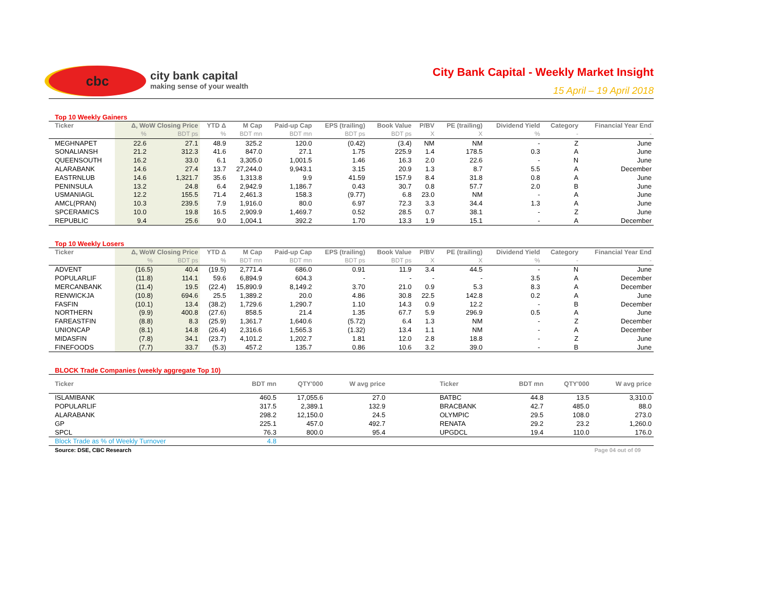cbc
city bank capital
making sense of your wealth
City Bank Capital - Weekly Market Insight
15 April – 19 April 2018
Top 10 Weekly Gainers
| Ticker | Δ, WoW Closing Price | | YTD Δ | M Cap | Paid-up Cap | EPS (trailing) | Book Value | P/BV | PE (trailing) | Dividend Yield | Category | Financial Year End |
| --- | --- | --- | --- | --- | --- | --- | --- | --- | --- | --- | --- | --- |
| | % | BDT ps | % | BDT mn | BDT mn | BDT ps | BDT ps | X | X | % | - | - |
| MEGHNAPET | 22.6 | 27.1 | 48.9 | 325.2 | 120.0 | (0.42) | (3.4) | NM | NM | - | Z | June |
| SONALIANSH | 21.2 | 312.3 | 41.6 | 847.0 | 27.1 | 1.75 | 225.9 | 1.4 | 178.5 | 0.3 | A | June |
| QUEENSOUTH | 16.2 | 33.0 | 6.1 | 3,305.0 | 1,001.5 | 1.46 | 16.3 | 2.0 | 22.6 | - | N | June |
| ALARABANK | 14.6 | 27.4 | 13.7 | 27,244.0 | 9,943.1 | 3.15 | 20.9 | 1.3 | 8.7 | 5.5 | A | December |
| EASTRNLUB | 14.6 | 1,321.7 | 35.6 | 1,313.8 | 9.9 | 41.59 | 157.9 | 8.4 | 31.8 | 0.8 | A | June |
| PENINSULA | 13.2 | 24.8 | 6.4 | 2,942.9 | 1,186.7 | 0.43 | 30.7 | 0.8 | 57.7 | 2.0 | B | June |
| USMANIAGL | 12.2 | 155.5 | 71.4 | 2,461.3 | 158.3 | (9.77) | 6.8 | 23.0 | NM | - | A | June |
| AMCL(PRAN) | 10.3 | 239.5 | 7.9 | 1,916.0 | 80.0 | 6.97 | 72.3 | 3.3 | 34.4 | 1.3 | A | June |
| SPCERAMICS | 10.0 | 19.8 | 16.5 | 2,909.9 | 1,469.7 | 0.52 | 28.5 | 0.7 | 38.1 | - | Z | June |
| REPUBLIC | 9.4 | 25.6 | 9.0 | 1,004.1 | 392.2 | 1.70 | 13.3 | 1.9 | 15.1 | - | A | December |
Top 10 Weekly Losers
| Ticker | Δ, WoW Closing Price | | YTD Δ | M Cap | Paid-up Cap | EPS (trailing) | Book Value | P/BV | PE (trailing) | Dividend Yield | Category | Financial Year End |
| --- | --- | --- | --- | --- | --- | --- | --- | --- | --- | --- | --- | --- |
| | % | BDT ps | % | BDT mn | BDT mn | BDT ps | BDT ps | X | X | % | - | - |
| ADVENT | (16.5) | 40.4 | (19.5) | 2,771.4 | 686.0 | 0.91 | 11.9 | 3.4 | 44.5 | - | N | June |
| POPULARLIF | (11.8) | 114.1 | 59.6 | 6,894.9 | 604.3 | - | - | - | - | 3.5 | A | December |
| MERCANBANK | (11.4) | 19.5 | (22.4) | 15,890.9 | 8,149.2 | 3.70 | 21.0 | 0.9 | 5.3 | 8.3 | A | December |
| RENWICKJA | (10.8) | 694.6 | 25.5 | 1,389.2 | 20.0 | 4.86 | 30.8 | 22.5 | 142.8 | 0.2 | A | June |
| FASFIN | (10.1) | 13.4 | (38.2) | 1,729.6 | 1,290.7 | 1.10 | 14.3 | 0.9 | 12.2 | - | B | December |
| NORTHERN | (9.9) | 400.8 | (27.6) | 858.5 | 21.4 | 1.35 | 67.7 | 5.9 | 296.9 | 0.5 | A | June |
| FAREASTFIN | (8.8) | 8.3 | (25.9) | 1,361.7 | 1,640.6 | (5.72) | 6.4 | 1.3 | NM | - | Z | December |
| UNIONCAP | (8.1) | 14.8 | (26.4) | 2,316.6 | 1,565.3 | (1.32) | 13.4 | 1.1 | NM | - | A | December |
| MIDASFIN | (7.8) | 34.1 | (23.7) | 4,101.2 | 1,202.7 | 1.81 | 12.0 | 2.8 | 18.8 | - | Z | June |
| FINEFOODS | (7.7) | 33.7 | (5.3) | 457.2 | 135.7 | 0.86 | 10.6 | 3.2 | 39.0 | - | B | June |
BLOCK Trade Companies (weekly aggregate Top 10)
| Ticker | BDT mn | QTY'000 | W avg price | | Ticker | BDT mn | QTY'000 | W avg price |
| --- | --- | --- | --- | --- | --- | --- | --- | --- |
| ISLAMIBANK | 460.5 | 17,055.6 | 27.0 | | BATBC | 44.8 | 13.5 | 3,310.0 |
| POPULARLIF | 317.5 | 2,389.1 | 132.9 | | BRACBANK | 42.7 | 485.0 | 88.0 |
| ALARABANK | 298.2 | 12,150.0 | 24.5 | | OLYMPIC | 29.5 | 108.0 | 273.0 |
| GP | 225.1 | 457.0 | 492.7 | | RENATA | 29.2 | 23.2 | 1,260.0 |
| SPCL | 76.3 | 800.0 | 95.4 | | UPGDCL | 19.4 | 110.0 | 176.0 |
| Block Trade as % of Weekly Turnover | 4.8 | | | | | | | |
Source: DSE, CBC Research Page 04 out of 09